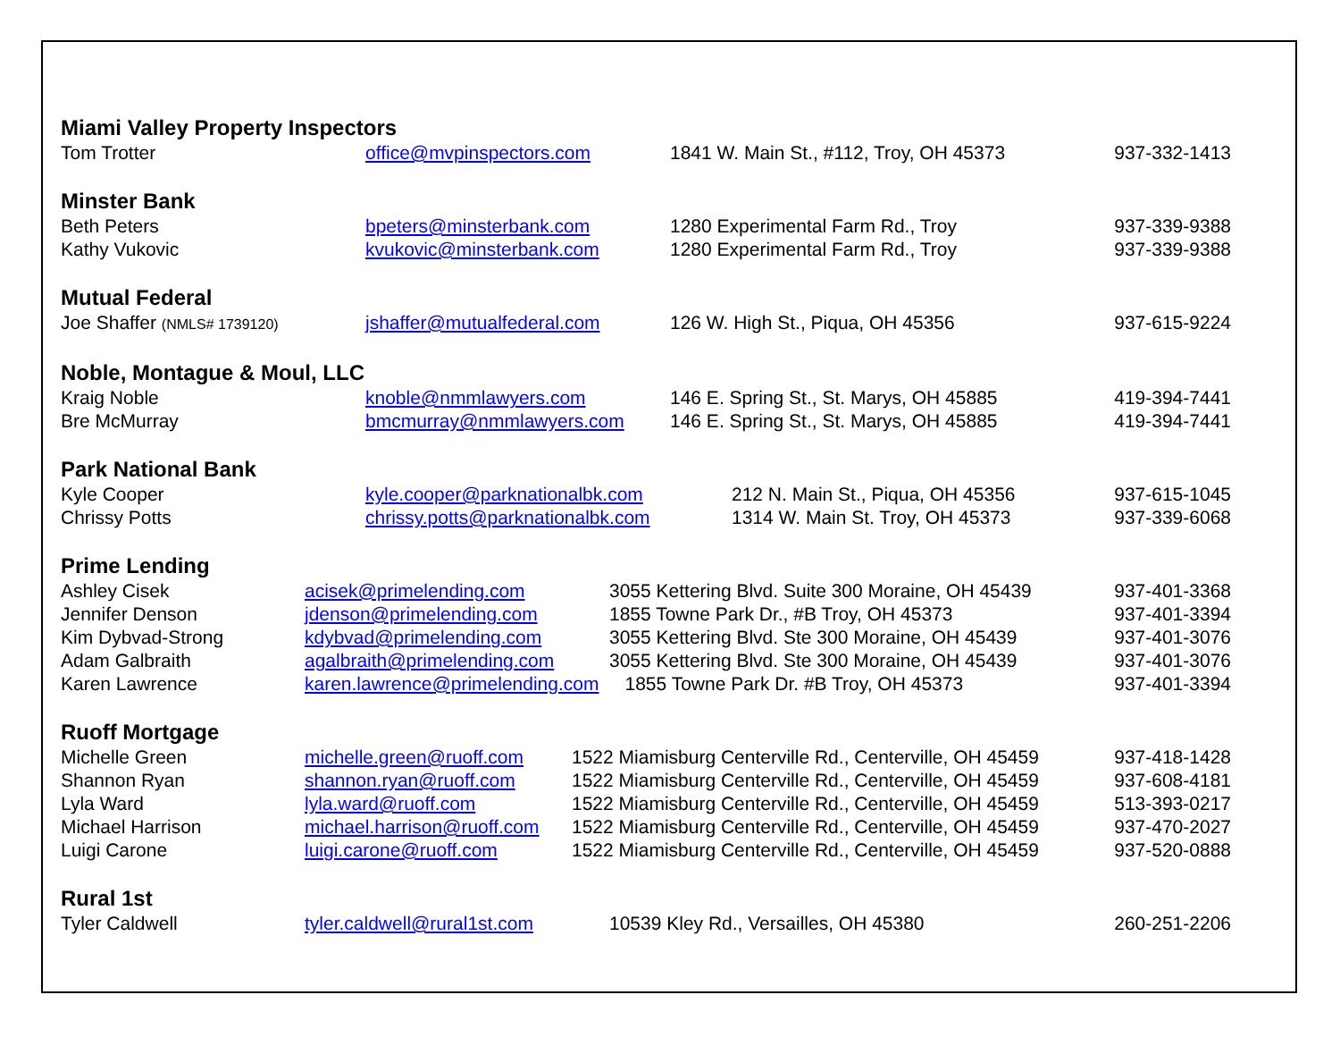Miami Valley Property Inspectors
| Tom Trotter | office@mvpinspectors.com | 1841 W. Main St., #112, Troy, OH 45373 | 937-332-1413 |
Minster Bank
| Beth Peters | bpeters@minsterbank.com | 1280 Experimental Farm Rd., Troy | 937-339-9388 |
| Kathy Vukovic | kvukovic@minsterbank.com | 1280 Experimental Farm Rd., Troy | 937-339-9388 |
Mutual Federal
| Joe Shaffer (NMLS# 1739120) | jshaffer@mutualfederal.com | 126 W. High St., Piqua, OH 45356 | 937-615-9224 |
Noble, Montague & Moul, LLC
| Kraig Noble | knoble@nmmlawyers.com | 146 E. Spring St., St. Marys, OH 45885 | 419-394-7441 |
| Bre McMurray | bmcmurray@nmmlawyers.com | 146 E. Spring St., St. Marys, OH 45885 | 419-394-7441 |
Park National Bank
| Kyle Cooper | kyle.cooper@parknationalbk.com | 212 N. Main St., Piqua, OH 45356 | 937-615-1045 |
| Chrissy Potts | chrissy.potts@parknationalbk.com | 1314 W. Main St. Troy, OH 45373 | 937-339-6068 |
Prime Lending
| Ashley Cisek | acisek@primelending.com | 3055 Kettering Blvd. Suite 300 Moraine, OH 45439 | 937-401-3368 |
| Jennifer Denson | jdenson@primelending.com | 1855 Towne Park Dr., #B Troy, OH 45373 | 937-401-3394 |
| Kim Dybvad-Strong | kdybvad@primelending.com | 3055 Kettering Blvd. Ste 300 Moraine, OH 45439 | 937-401-3076 |
| Adam Galbraith | agalbraith@primelending.com | 3055 Kettering Blvd. Ste 300 Moraine, OH 45439 | 937-401-3076 |
| Karen Lawrence | karen.lawrence@primelending.com | 1855 Towne Park Dr. #B Troy, OH 45373 | 937-401-3394 |
Ruoff Mortgage
| Michelle Green | michelle.green@ruoff.com | 1522 Miamisburg Centerville Rd., Centerville, OH 45459 | 937-418-1428 |
| Shannon Ryan | shannon.ryan@ruoff.com | 1522 Miamisburg Centerville Rd., Centerville, OH 45459 | 937-608-4181 |
| Lyla Ward | lyla.ward@ruoff.com | 1522 Miamisburg Centerville Rd., Centerville, OH 45459 | 513-393-0217 |
| Michael Harrison | michael.harrison@ruoff.com | 1522 Miamisburg Centerville Rd., Centerville, OH 45459 | 937-470-2027 |
| Luigi Carone | luigi.carone@ruoff.com | 1522 Miamisburg Centerville Rd., Centerville, OH 45459 | 937-520-0888 |
Rural 1st
| Tyler Caldwell | tyler.caldwell@rural1st.com | 10539 Kley Rd., Versailles, OH 45380 | 260-251-2206 |